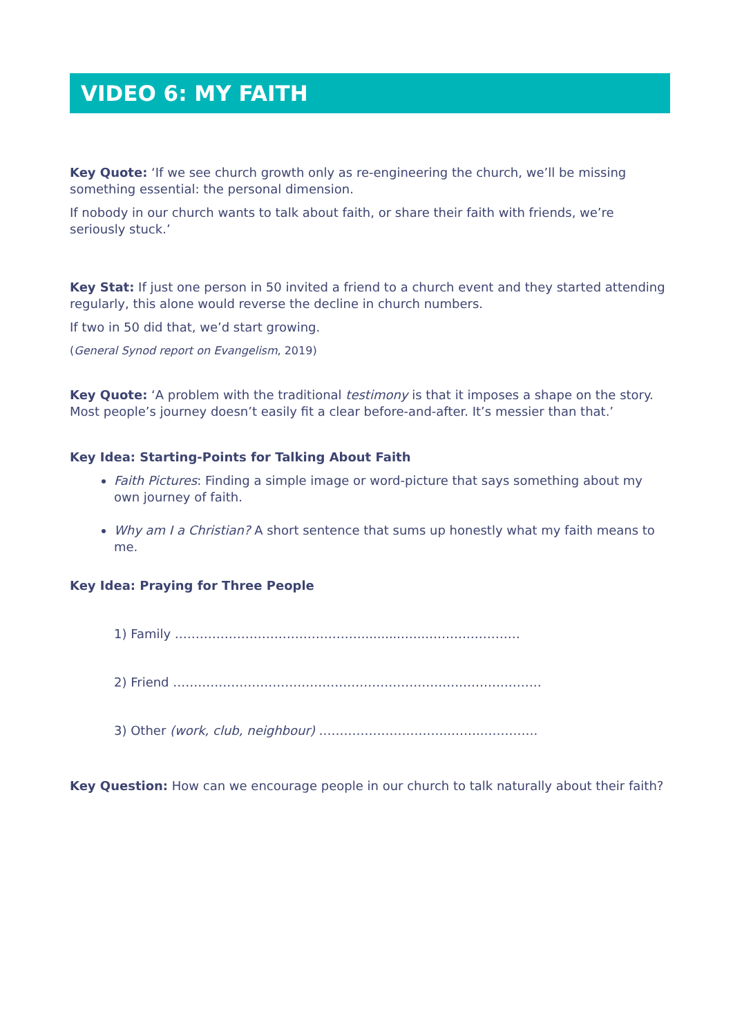VIDEO 6: MY FAITH
Key Quote: ‘If we see church growth only as re-engineering the church, we’ll be missing something essential: the personal dimension.
If nobody in our church wants to talk about faith, or share their faith with friends, we’re seriously stuck.’
Key Stat: If just one person in 50 invited a friend to a church event and they started attending regularly, this alone would reverse the decline in church numbers.
If two in 50 did that, we’d start growing.
(General Synod report on Evangelism, 2019)
Key Quote: ‘A problem with the traditional testimony is that it imposes a shape on the story. Most people’s journey doesn’t easily fit a clear before-and-after. It’s messier than that.’
Key Idea: Starting-Points for Talking About Faith
Faith Pictures: Finding a simple image or word-picture that says something about my own journey of faith.
Why am I a Christian? A short sentence that sums up honestly what my faith means to me.
Key Idea: Praying for Three People
1) Family ………………………………………...........…...……….…………
2) Friend …………………………………………………………….……….………
3) Other (work, club, neighbour) …………………………..……..………….
Key Question: How can we encourage people in our church to talk naturally about their faith?